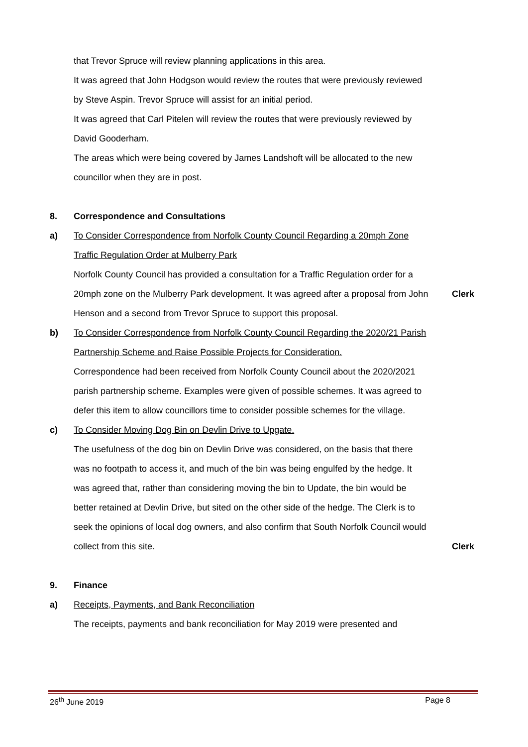that Trevor Spruce will review planning applications in this area.
It was agreed that John Hodgson would review the routes that were previously reviewed by Steve Aspin. Trevor Spruce will assist for an initial period.
It was agreed that Carl Pitelen will review the routes that were previously reviewed by David Gooderham.
The areas which were being covered by James Landshoft will be allocated to the new councillor when they are in post.
8. Correspondence and Consultations
a) To Consider Correspondence from Norfolk County Council Regarding a 20mph Zone Traffic Regulation Order at Mulberry Park
Norfolk County Council has provided a consultation for a Traffic Regulation order for a 20mph zone on the Mulberry Park development. It was agreed after a proposal from John Henson and a second from Trevor Spruce to support this proposal.
Clerk
b) To Consider Correspondence from Norfolk County Council Regarding the 2020/21 Parish Partnership Scheme and Raise Possible Projects for Consideration.
Correspondence had been received from Norfolk County Council about the 2020/2021 parish partnership scheme. Examples were given of possible schemes. It was agreed to defer this item to allow councillors time to consider possible schemes for the village.
c) To Consider Moving Dog Bin on Devlin Drive to Upgate.
The usefulness of the dog bin on Devlin Drive was considered, on the basis that there was no footpath to access it, and much of the bin was being engulfed by the hedge. It was agreed that, rather than considering moving the bin to Update, the bin would be better retained at Devlin Drive, but sited on the other side of the hedge. The Clerk is to seek the opinions of local dog owners, and also confirm that South Norfolk Council would collect from this site.
Clerk
9. Finance
a) Receipts, Payments, and Bank Reconciliation
The receipts, payments and bank reconciliation for May 2019 were presented and
26<sup>th</sup> June 2019 Page 8